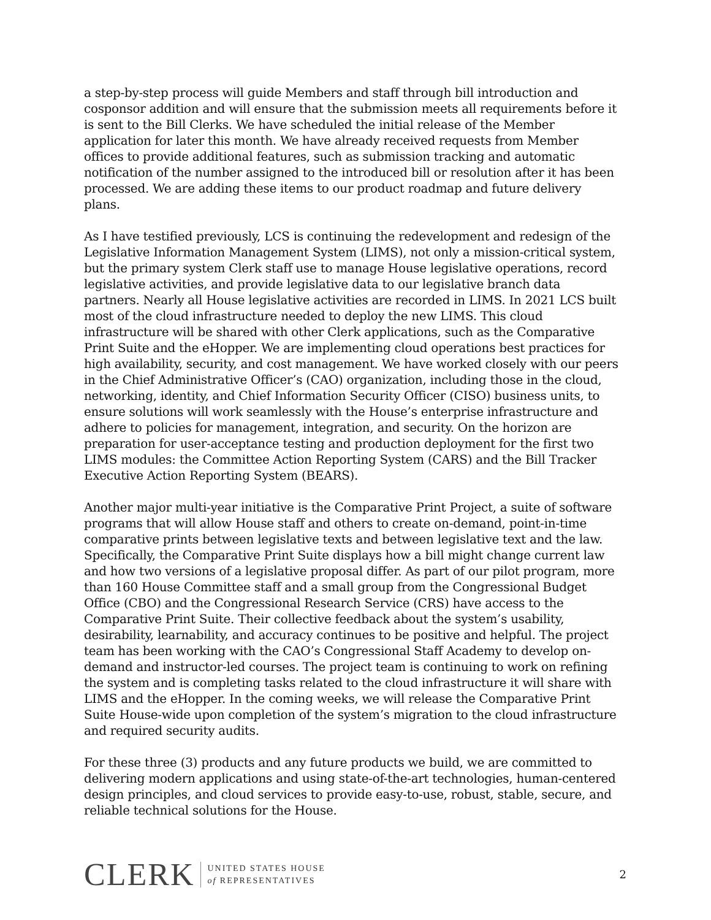a step-by-step process will guide Members and staff through bill introduction and cosponsor addition and will ensure that the submission meets all requirements before it is sent to the Bill Clerks. We have scheduled the initial release of the Member application for later this month. We have already received requests from Member offices to provide additional features, such as submission tracking and automatic notification of the number assigned to the introduced bill or resolution after it has been processed. We are adding these items to our product roadmap and future delivery plans.
As I have testified previously, LCS is continuing the redevelopment and redesign of the Legislative Information Management System (LIMS), not only a mission-critical system, but the primary system Clerk staff use to manage House legislative operations, record legislative activities, and provide legislative data to our legislative branch data partners. Nearly all House legislative activities are recorded in LIMS. In 2021 LCS built most of the cloud infrastructure needed to deploy the new LIMS. This cloud infrastructure will be shared with other Clerk applications, such as the Comparative Print Suite and the eHopper. We are implementing cloud operations best practices for high availability, security, and cost management. We have worked closely with our peers in the Chief Administrative Officer’s (CAO) organization, including those in the cloud, networking, identity, and Chief Information Security Officer (CISO) business units, to ensure solutions will work seamlessly with the House’s enterprise infrastructure and adhere to policies for management, integration, and security. On the horizon are preparation for user-acceptance testing and production deployment for the first two LIMS modules: the Committee Action Reporting System (CARS) and the Bill Tracker Executive Action Reporting System (BEARS).
Another major multi-year initiative is the Comparative Print Project, a suite of software programs that will allow House staff and others to create on-demand, point-in-time comparative prints between legislative texts and between legislative text and the law. Specifically, the Comparative Print Suite displays how a bill might change current law and how two versions of a legislative proposal differ. As part of our pilot program, more than 160 House Committee staff and a small group from the Congressional Budget Office (CBO) and the Congressional Research Service (CRS) have access to the Comparative Print Suite. Their collective feedback about the system’s usability, desirability, learnability, and accuracy continues to be positive and helpful. The project team has been working with the CAO’s Congressional Staff Academy to develop on-demand and instructor-led courses. The project team is continuing to work on refining the system and is completing tasks related to the cloud infrastructure it will share with LIMS and the eHopper. In the coming weeks, we will release the Comparative Print Suite House-wide upon completion of the system’s migration to the cloud infrastructure and required security audits.
For these three (3) products and any future products we build, we are committed to delivering modern applications and using state-of-the-art technologies, human-centered design principles, and cloud services to provide easy-to-use, robust, stable, secure, and reliable technical solutions for the House.
CLERK UNITED STATES HOUSE
of REPRESENTATIVES 2